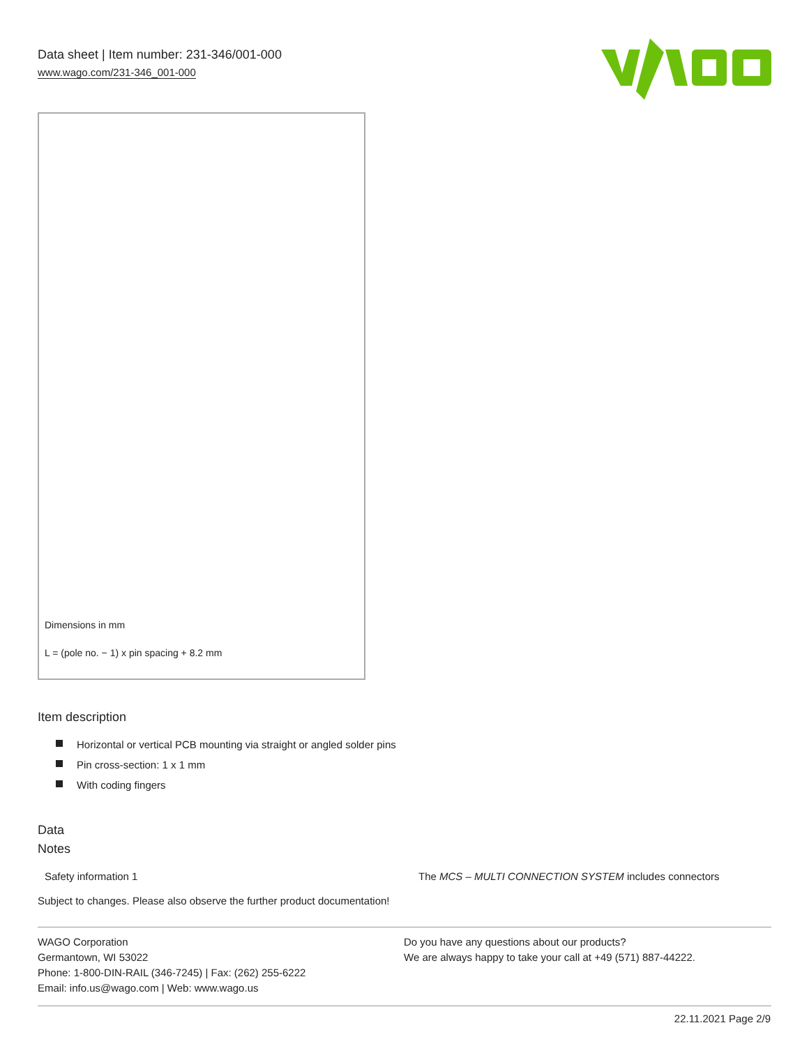Data sheet | Item number: 231-346/001-000
www.wago.com/231-346_001-000
Dimensions in mm
L = (pole no. − 1) x pin spacing + 8.2 mm
Item description
Horizontal or vertical PCB mounting via straight or angled solder pins
Pin cross-section: 1 x 1 mm
With coding fingers
Data
Notes
| Safety information 1 | The MCS – MULTI CONNECTION SYSTEM includes connectors |
Subject to changes. Please also observe the further product documentation!
WAGO Corporation
Germantown, WI 53022
Phone: 1-800-DIN-RAIL (346-7245) | Fax: (262) 255-6222
Email: info.us@wago.com | Web: www.wago.us
Do you have any questions about our products?
We are always happy to take your call at +49 (571) 887-44222.
22.11.2021 Page 2/9